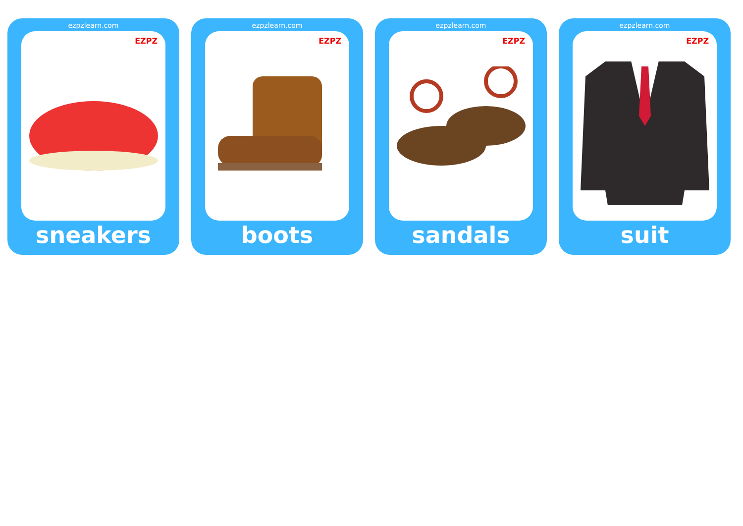ezpzlearn.com
EZPZ
sneakers
ezpzlearn.com
EZPZ
boots
ezpzlearn.com
EZPZ
sandals
ezpzlearn.com
EZPZ
suit